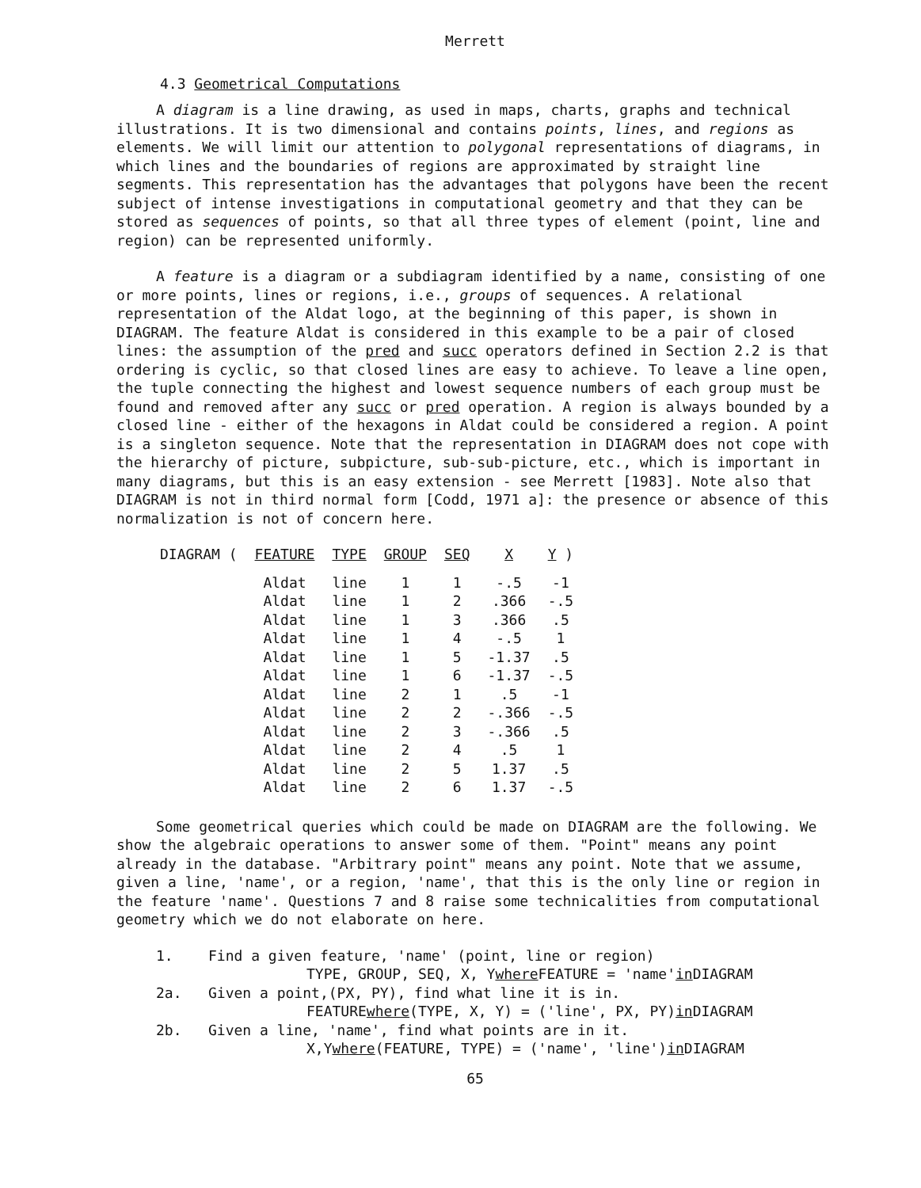Merrett
4.3 Geometrical Computations
A diagram is a line drawing, as used in maps, charts, graphs and technical illustrations. It is two dimensional and contains points, lines, and regions as elements. We will limit our attention to polygonal representations of diagrams, in which lines and the boundaries of regions are approximated by straight line segments. This representation has the advantages that polygons have been the recent subject of intense investigations in computational geometry and that they can be stored as sequences of points, so that all three types of element (point, line and region) can be represented uniformly.
A feature is a diagram or a subdiagram identified by a name, consisting of one or more points, lines or regions, i.e., groups of sequences. A relational representation of the Aldat logo, at the beginning of this paper, is shown in DIAGRAM. The feature Aldat is considered in this example to be a pair of closed lines: the assumption of the pred and succ operators defined in Section 2.2 is that ordering is cyclic, so that closed lines are easy to achieve. To leave a line open, the tuple connecting the highest and lowest sequence numbers of each group must be found and removed after any succ or pred operation. A region is always bounded by a closed line - either of the hexagons in Aldat could be considered a region. A point is a singleton sequence. Note that the representation in DIAGRAM does not cope with the hierarchy of picture, subpicture, sub-sub-picture, etc., which is important in many diagrams, but this is an easy extension - see Merrett [1983]. Note also that DIAGRAM is not in third normal form [Codd, 1971 a]: the presence or absence of this normalization is not of concern here.
| DIAGRAM ( | FEATURE | TYPE | GROUP | SEQ | X | Y ) |
| --- | --- | --- | --- | --- | --- | --- |
| | Aldat | line | 1 | 1 | -.5 | -1 |
| | Aldat | line | 1 | 2 | .366 | -.5 |
| | Aldat | line | 1 | 3 | .366 | .5 |
| | Aldat | line | 1 | 4 | -.5 | 1 |
| | Aldat | line | 1 | 5 | -1.37 | .5 |
| | Aldat | line | 1 | 6 | -1.37 | -.5 |
| | Aldat | line | 2 | 1 | .5 | -1 |
| | Aldat | line | 2 | 2 | -.366 | -.5 |
| | Aldat | line | 2 | 3 | -.366 | .5 |
| | Aldat | line | 2 | 4 | .5 | 1 |
| | Aldat | line | 2 | 5 | 1.37 | .5 |
| | Aldat | line | 2 | 6 | 1.37 | -.5 |
Some geometrical queries which could be made on DIAGRAM are the following. We show the algebraic operations to answer some of them. "Point" means any point already in the database. "Arbitrary point" means any point. Note that we assume, given a line, 'name', or a region, 'name', that this is the only line or region in the feature 'name'. Questions 7 and 8 raise some technicalities from computational geometry which we do not elaborate on here.
1. Find a given feature, 'name' (point, line or region)
TYPE, GROUP, SEQ, X, Y where FEATURE = 'name' in DIAGRAM
2a. Given a point,(PX, PY), find what line it is in.
FEATURE where (TYPE, X, Y) = ('line', PX, PY) in DIAGRAM
2b. Given a line, 'name', find what points are in it.
X,Y where (FEATURE, TYPE) = ('name', 'line') in DIAGRAM
65